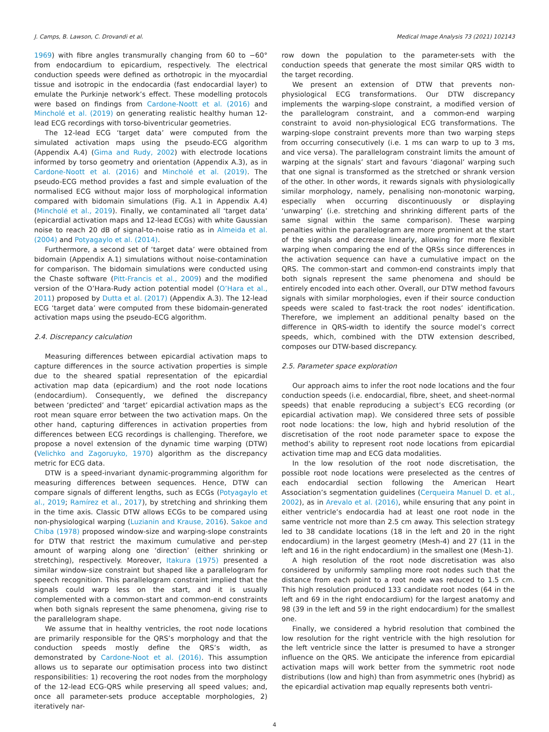J. Camps, B. Lawson, C. Drovandi et al. Medical Image Analysis 73 (2021) 102143
1969) with fibre angles transmurally changing from 60 to −60° from endocardium to epicardium, respectively. The electrical conduction speeds were defined as orthotropic in the myocardial tissue and isotropic in the endocardia (fast endocardial layer) to emulate the Purkinje network’s effect. These modelling protocols were based on findings from Cardone-Noott et al. (2016) and Mincholé et al. (2019) on generating realistic healthy human 12-lead ECG recordings with torso-biventricular geometries.
The 12-lead ECG ‘target data’ were computed from the simulated activation maps using the pseudo-ECG algorithm (Appendix A.4) (Gima and Rudy, 2002) with electrode locations informed by torso geometry and orientation (Appendix A.3), as in Cardone-Noott et al. (2016) and Mincholé et al. (2019). The pseudo-ECG method provides a fast and simple evaluation of the normalised ECG without major loss of morphological information compared with bidomain simulations (Fig. A.1 in Appendix A.4) (Mincholé et al., 2019). Finally, we contaminated all ‘target data’ (epicardial activation maps and 12-lead ECGs) with white Gaussian noise to reach 20 dB of signal-to-noise ratio as in Almeida et al. (2004) and Potyagaylo et al. (2014).
Furthermore, a second set of ‘target data’ were obtained from bidomain (Appendix A.1) simulations without noise-contamination for comparison. The bidomain simulations were conducted using the Chaste software (Pitt-Francis et al., 2009) and the modified version of the O’Hara-Rudy action potential model (O’Hara et al., 2011) proposed by Dutta et al. (2017) (Appendix A.3). The 12-lead ECG ‘target data’ were computed from these bidomain-generated activation maps using the pseudo-ECG algorithm.
2.4. Discrepancy calculation
Measuring differences between epicardial activation maps to capture differences in the source activation properties is simple due to the sheared spatial representation of the epicardial activation map data (epicardium) and the root node locations (endocardium). Consequently, we defined the discrepancy between ‘predicted’ and ‘target’ epicardial activation maps as the root mean square error between the two activation maps. On the other hand, capturing differences in activation properties from differences between ECG recordings is challenging. Therefore, we propose a novel extension of the dynamic time warping (DTW) (Velichko and Zagoruyko, 1970) algorithm as the discrepancy metric for ECG data.
DTW is a speed-invariant dynamic-programming algorithm for measuring differences between sequences. Hence, DTW can compare signals of different lengths, such as ECGs (Potyagaylo et al., 2019; Ramírez et al., 2017), by stretching and shrinking them in the time axis. Classic DTW allows ECGs to be compared using non-physiological warping (Luzianin and Krause, 2016). Sakoe and Chiba (1978) proposed window-size and warping-slope constraints for DTW that restrict the maximum cumulative and per-step amount of warping along one ‘direction’ (either shrinking or stretching), respectively. Moreover, Itakura (1975) presented a similar window-size constraint but shaped like a parallelogram for speech recognition. This parallelogram constraint implied that the signals could warp less on the start, and it is usually complemented with a common-start and common-end constraints when both signals represent the same phenomena, giving rise to the parallelogram shape.
We assume that in healthy ventricles, the root node locations are primarily responsible for the QRS’s morphology and that the conduction speeds mostly define the QRS’s width, as demonstrated by Cardone-Noot et al. (2016). This assumption allows us to separate our optimisation process into two distinct responsibilities: 1) recovering the root nodes from the morphology of the 12-lead ECG-QRS while preserving all speed values; and, once all parameter-sets produce acceptable morphologies, 2) iteratively nar-
row down the population to the parameter-sets with the conduction speeds that generate the most similar QRS width to the target recording.
We present an extension of DTW that prevents non-physiological ECG transformations. Our DTW discrepancy implements the warping-slope constraint, a modified version of the parallelogram constraint, and a common-end warping constraint to avoid non-physiological ECG transformations. The warping-slope constraint prevents more than two warping steps from occurring consecutively (i.e. 1 ms can warp to up to 3 ms, and vice versa). The parallelogram constraint limits the amount of warping at the signals’ start and favours ‘diagonal’ warping such that one signal is transformed as the stretched or shrank version of the other. In other words, it rewards signals with physiologically similar morphology, namely, penalising non-monotonic warping, especially when occurring discontinuously or displaying ‘unwarping’ (i.e. stretching and shrinking different parts of the same signal within the same comparison). These warping penalties within the parallelogram are more prominent at the start of the signals and decrease linearly, allowing for more flexible warping when comparing the end of the QRSs since differences in the activation sequence can have a cumulative impact on the QRS. The common-start and common-end constraints imply that both signals represent the same phenomena and should be entirely encoded into each other. Overall, our DTW method favours signals with similar morphologies, even if their source conduction speeds were scaled to fast-track the root nodes’ identification. Therefore, we implement an additional penalty based on the difference in QRS-width to identify the source model’s correct speeds, which, combined with the DTW extension described, composes our DTW-based discrepancy.
2.5. Parameter space exploration
Our approach aims to infer the root node locations and the four conduction speeds (i.e. endocardial, fibre, sheet, and sheet-normal speeds) that enable reproducing a subject’s ECG recording (or epicardial activation map). We considered three sets of possible root node locations: the low, high and hybrid resolution of the discretisation of the root node parameter space to expose the method’s ability to represent root node locations from epicardial activation time map and ECG data modalities.
In the low resolution of the root node discretisation, the possible root node locations were preselected as the centres of each endocardial section following the American Heart Association’s segmentation guidelines (Cerqueira Manuel D. et al., 2002), as in Arevalo et al. (2016), while ensuring that any point in either ventricle’s endocardia had at least one root node in the same ventricle not more than 2.5 cm away. This selection strategy led to 38 candidate locations (18 in the left and 20 in the right endocardium) in the largest geometry (Mesh-4) and 27 (11 in the left and 16 in the right endocardium) in the smallest one (Mesh-1).
A high resolution of the root node discretisation was also considered by uniformly sampling more root nodes such that the distance from each point to a root node was reduced to 1.5 cm. This high resolution produced 133 candidate root nodes (64 in the left and 69 in the right endocardium) for the largest anatomy and 98 (39 in the left and 59 in the right endocardium) for the smallest one.
Finally, we considered a hybrid resolution that combined the low resolution for the right ventricle with the high resolution for the left ventricle since the latter is presumed to have a stronger influence on the QRS. We anticipate the inference from epicardial activation maps will work better from the symmetric root node distributions (low and high) than from asymmetric ones (hybrid) as the epicardial activation map equally represents both ventri-
4